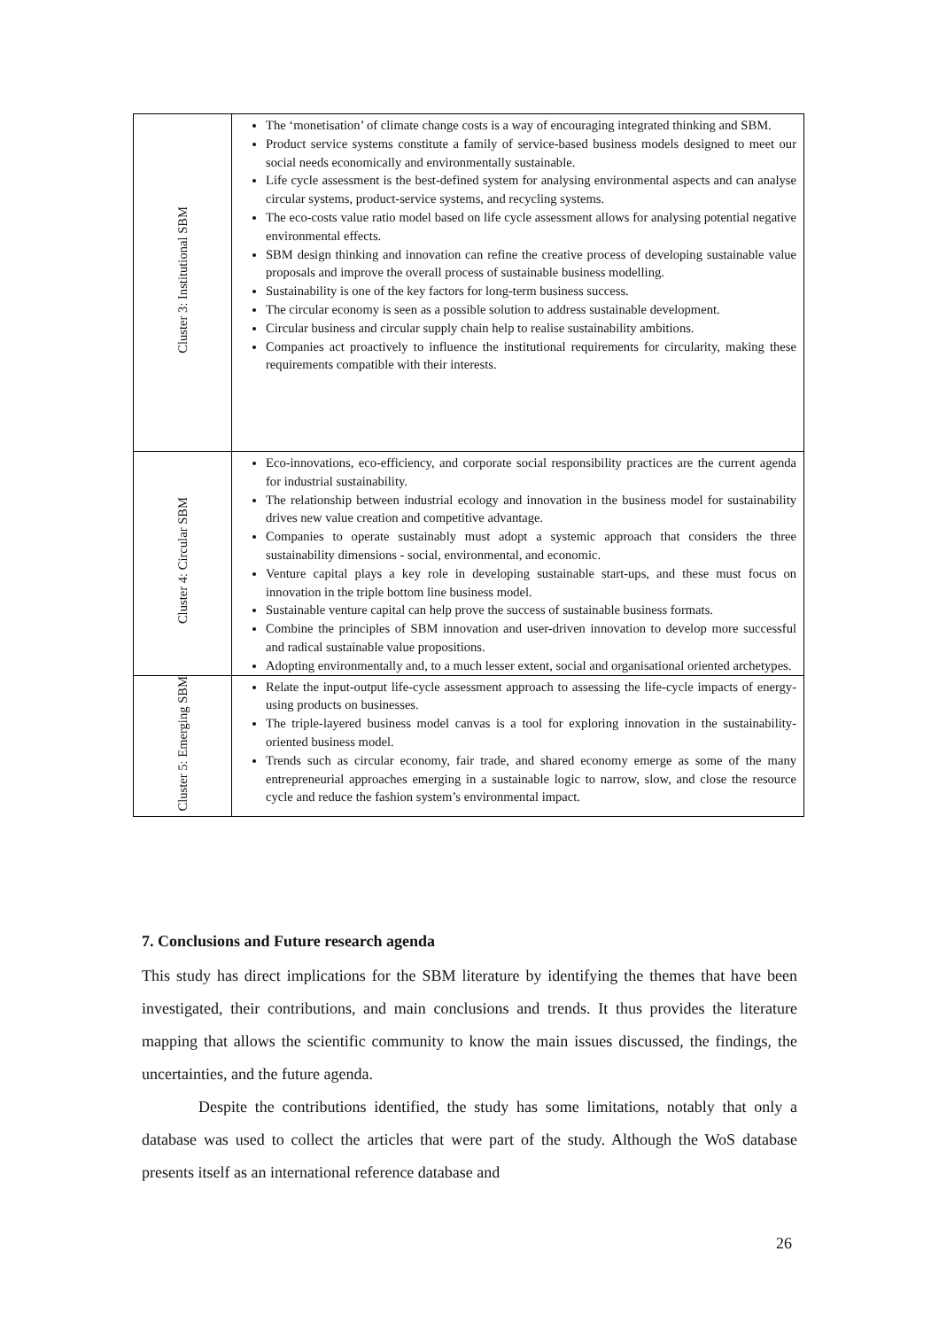| Cluster 3: Institutional SBM | The ‘monetisation’ of climate change costs is a way of encouraging integrated thinking and SBM. Product service systems constitute a family of service-based business models designed to meet our social needs economically and environmentally sustainable. Life cycle assessment is the best-defined system for analysing environmental aspects and can analyse circular systems, product-service systems, and recycling systems. The eco-costs value ratio model based on life cycle assessment allows for analysing potential negative environmental effects. SBM design thinking and innovation can refine the creative process of developing sustainable value proposals and improve the overall process of sustainable business modelling. Sustainability is one of the key factors for long-term business success. The circular economy is seen as a possible solution to address sustainable development. Circular business and circular supply chain help to realise sustainability ambitions. Companies act proactively to influence the institutional requirements for circularity, making these requirements compatible with their interests. |
| Cluster 4: Circular SBM | Eco-innovations, eco-efficiency, and corporate social responsibility practices are the current agenda for industrial sustainability. The relationship between industrial ecology and innovation in the business model for sustainability drives new value creation and competitive advantage. Companies to operate sustainably must adopt a systemic approach that considers the three sustainability dimensions - social, environmental, and economic. Venture capital plays a key role in developing sustainable start-ups, and these must focus on innovation in the triple bottom line business model. Sustainable venture capital can help prove the success of sustainable business formats. Combine the principles of SBM innovation and user-driven innovation to develop more successful and radical sustainable value propositions. Adopting environmentally and, to a much lesser extent, social and organisational oriented archetypes. |
| Cluster 5: Emerging SBM | Relate the input-output life-cycle assessment approach to assessing the life-cycle impacts of energy-using products on businesses. The triple-layered business model canvas is a tool for exploring innovation in the sustainability-oriented business model. Trends such as circular economy, fair trade, and shared economy emerge as some of the many entrepreneurial approaches emerging in a sustainable logic to narrow, slow, and close the resource cycle and reduce the fashion system’s environmental impact. |
7. Conclusions and Future research agenda
This study has direct implications for the SBM literature by identifying the themes that have been investigated, their contributions, and main conclusions and trends. It thus provides the literature mapping that allows the scientific community to know the main issues discussed, the findings, the uncertainties, and the future agenda.
Despite the contributions identified, the study has some limitations, notably that only a database was used to collect the articles that were part of the study. Although the WoS database presents itself as an international reference database and
26